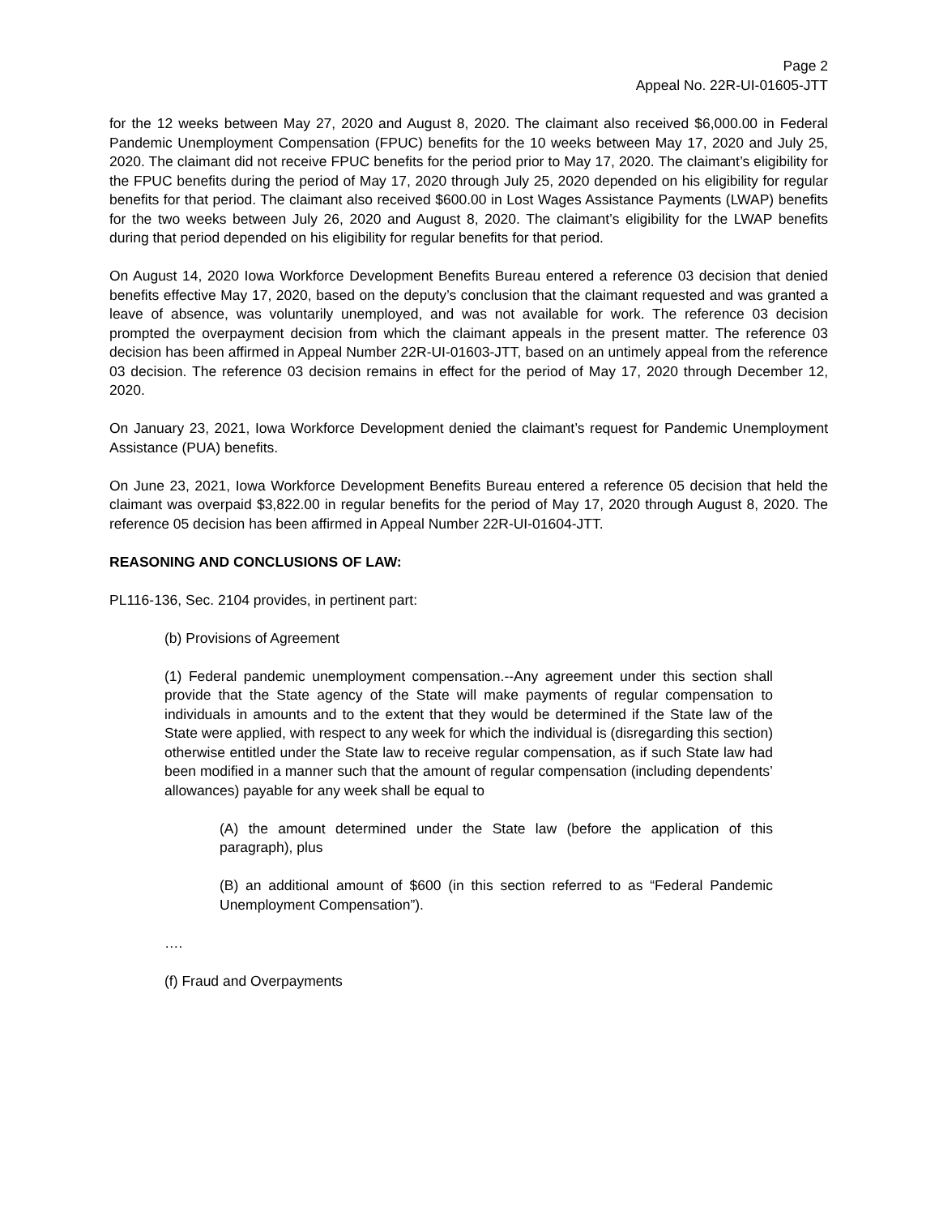Page 2
Appeal No. 22R-UI-01605-JTT
for the 12 weeks between May 27, 2020 and August 8, 2020. The claimant also received $6,000.00 in Federal Pandemic Unemployment Compensation (FPUC) benefits for the 10 weeks between May 17, 2020 and July 25, 2020. The claimant did not receive FPUC benefits for the period prior to May 17, 2020. The claimant’s eligibility for the FPUC benefits during the period of May 17, 2020 through July 25, 2020 depended on his eligibility for regular benefits for that period. The claimant also received $600.00 in Lost Wages Assistance Payments (LWAP) benefits for the two weeks between July 26, 2020 and August 8, 2020. The claimant’s eligibility for the LWAP benefits during that period depended on his eligibility for regular benefits for that period.
On August 14, 2020 Iowa Workforce Development Benefits Bureau entered a reference 03 decision that denied benefits effective May 17, 2020, based on the deputy’s conclusion that the claimant requested and was granted a leave of absence, was voluntarily unemployed, and was not available for work. The reference 03 decision prompted the overpayment decision from which the claimant appeals in the present matter. The reference 03 decision has been affirmed in Appeal Number 22R-UI-01603-JTT, based on an untimely appeal from the reference 03 decision. The reference 03 decision remains in effect for the period of May 17, 2020 through December 12, 2020.
On January 23, 2021, Iowa Workforce Development denied the claimant’s request for Pandemic Unemployment Assistance (PUA) benefits.
On June 23, 2021, Iowa Workforce Development Benefits Bureau entered a reference 05 decision that held the claimant was overpaid $3,822.00 in regular benefits for the period of May 17, 2020 through August 8, 2020. The reference 05 decision has been affirmed in Appeal Number 22R-UI-01604-JTT.
REASONING AND CONCLUSIONS OF LAW:
PL116-136, Sec. 2104 provides, in pertinent part:
(b) Provisions of Agreement
(1) Federal pandemic unemployment compensation.--Any agreement under this section shall provide that the State agency of the State will make payments of regular compensation to individuals in amounts and to the extent that they would be determined if the State law of the State were applied, with respect to any week for which the individual is (disregarding this section) otherwise entitled under the State law to receive regular compensation, as if such State law had been modified in a manner such that the amount of regular compensation (including dependents’ allowances) payable for any week shall be equal to
(A) the amount determined under the State law (before the application of this paragraph), plus
(B) an additional amount of $600 (in this section referred to as “Federal Pandemic Unemployment Compensation”).
….
(f) Fraud and Overpayments